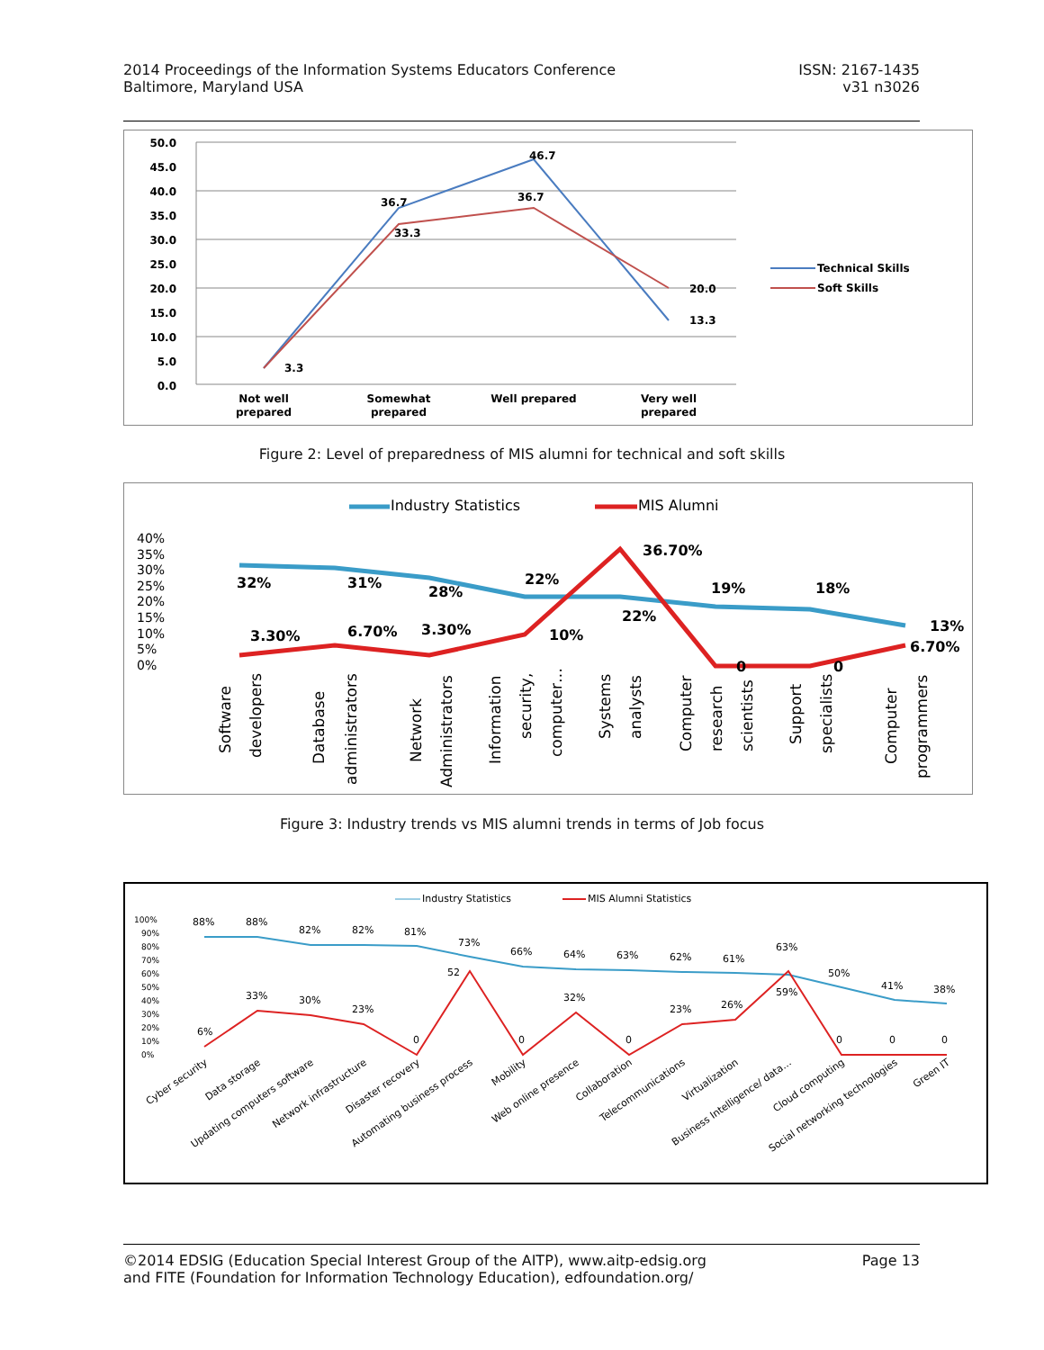2014 Proceedings of the Information Systems Educators Conference
Baltimore, Maryland USA
ISSN: 2167-1435
v31 n3026
50.0
45.0
40.0
35.0
30.0
25.0
20.0
15.0
10.0
5.0
0.0
3.3
36.7
33.3
46.7
36.7
20.0
13.3
Not well
prepared
Somewhat
prepared
Well prepared
Very well
prepared
Technical Skills
Soft Skills
Figure 2: Level of preparedness of MIS alumni for technical and soft skills
Industry Statistics
MIS Alumni
40%
35%
30%
25%
20%
15%
10%
5%
0%
32%
31%
28%
22%
22%
19%
18%
13%
3.30%
6.70%
3.30%
10%
36.70%
0
0
6.70%
Software
developers
Database
administrators
Network
Administrators
Information
security,
computer…
Systems
analysts
Computer
research
scientists
Support
specialists
Computer
programmers
Figure 3: Industry trends vs MIS alumni trends in terms of Job focus
Industry Statistics
MIS Alumni Statistics
100%
90%
80%
70%
60%
50%
40%
30%
20%
10%
0%
88%
88%
82%
82%
81%
73%
66%
64%
63%
62%
61%
63%
50%
41%
38%
6%
33%
30%
23%
0
52
0
32%
0
23%
26%
59%
0
0
0
Cyber security
Data storage
Updating computers software
Network infrastructure
Disaster recovery
Automating business process
Mobility
Web online presence
Collaboration
Telecommunications
Virtualization
Business Intelligence/ data…
Cloud computing
Social networking technologies
Green IT
©2014 EDSIG (Education Special Interest Group of the AITP), www.aitp-edsig.org
and FITE (Foundation for Information Technology Education), edfoundation.org/
Page 13